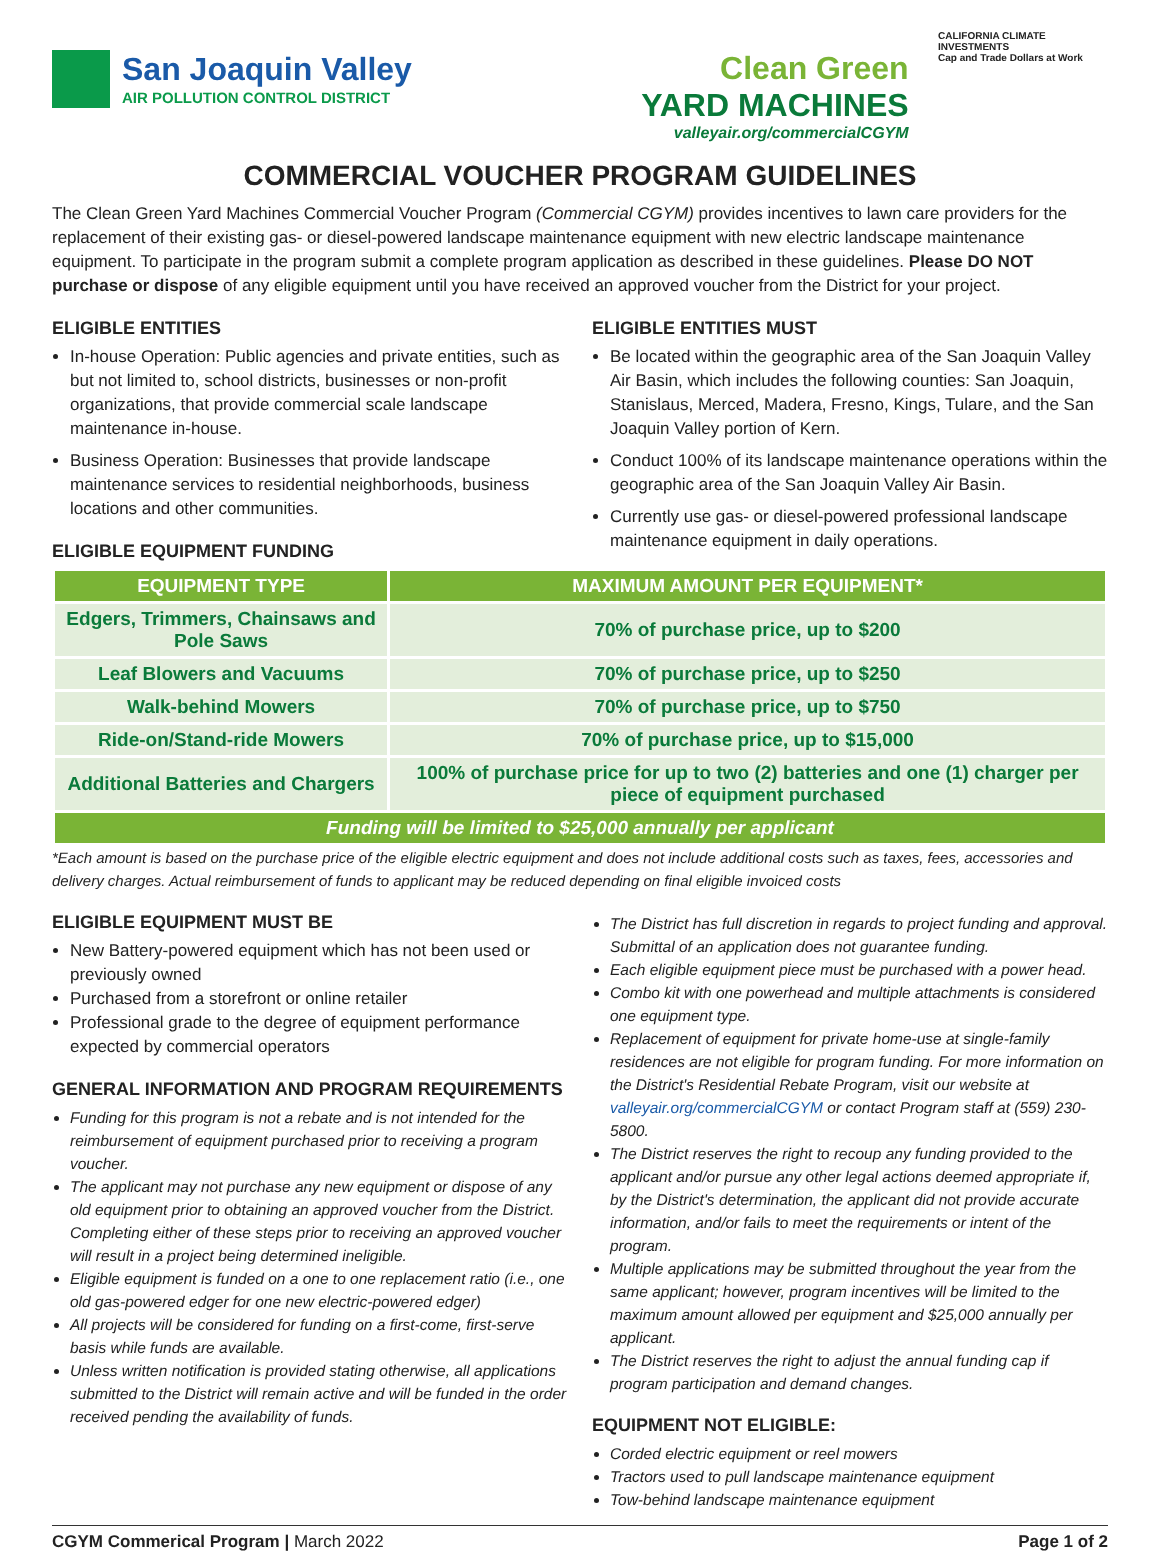San Joaquin Valley
AIR POLLUTION CONTROL DISTRICT
Clean Green
YARD MACHINES
valleyair.org/commercialCGYM
CALIFORNIA CLIMATE INVESTMENTS
Cap and Trade Dollars at Work
COMMERCIAL VOUCHER PROGRAM GUIDELINES
The Clean Green Yard Machines Commercial Voucher Program (Commercial CGYM) provides incentives to lawn care providers for the replacement of their existing gas- or diesel-powered landscape maintenance equipment with new electric landscape maintenance equipment. To participate in the program submit a complete program application as described in these guidelines. Please DO NOT purchase or dispose of any eligible equipment until you have received an approved voucher from the District for your project.
ELIGIBLE ENTITIES
In-house Operation: Public agencies and private entities, such as but not limited to, school districts, businesses or non-profit organizations, that provide commercial scale landscape maintenance in-house.
Business Operation: Businesses that provide landscape maintenance services to residential neighborhoods, business locations and other communities.
ELIGIBLE EQUIPMENT FUNDING
ELIGIBLE ENTITIES MUST
Be located within the geographic area of the San Joaquin Valley Air Basin, which includes the following counties: San Joaquin, Stanislaus, Merced, Madera, Fresno, Kings, Tulare, and the San Joaquin Valley portion of Kern.
Conduct 100% of its landscape maintenance operations within the geographic area of the San Joaquin Valley Air Basin.
Currently use gas- or diesel-powered professional landscape maintenance equipment in daily operations.
| EQUIPMENT TYPE | MAXIMUM AMOUNT PER EQUIPMENT* |
| --- | --- |
| Edgers, Trimmers, Chainsaws and Pole Saws | 70% of purchase price, up to $200 |
| Leaf Blowers and Vacuums | 70% of purchase price, up to $250 |
| Walk-behind Mowers | 70% of purchase price, up to $750 |
| Ride-on/Stand-ride Mowers | 70% of purchase price, up to $15,000 |
| Additional Batteries and Chargers | 100% of purchase price for up to two (2) batteries and one (1) charger per piece of equipment purchased |
| Funding will be limited to $25,000 annually per applicant | |
*Each amount is based on the purchase price of the eligible electric equipment and does not include additional costs such as taxes, fees, accessories and delivery charges. Actual reimbursement of funds to applicant may be reduced depending on final eligible invoiced costs
ELIGIBLE EQUIPMENT MUST BE
New Battery-powered equipment which has not been used or previously owned
Purchased from a storefront or online retailer
Professional grade to the degree of equipment performance expected by commercial operators
GENERAL INFORMATION AND PROGRAM REQUIREMENTS
Funding for this program is not a rebate and is not intended for the reimbursement of equipment purchased prior to receiving a program voucher.
The applicant may not purchase any new equipment or dispose of any old equipment prior to obtaining an approved voucher from the District. Completing either of these steps prior to receiving an approved voucher will result in a project being determined ineligible.
Eligible equipment is funded on a one to one replacement ratio (i.e., one old gas-powered edger for one new electric-powered edger)
All projects will be considered for funding on a first-come, first-serve basis while funds are available.
Unless written notification is provided stating otherwise, all applications submitted to the District will remain active and will be funded in the order received pending the availability of funds.
The District has full discretion in regards to project funding and approval. Submittal of an application does not guarantee funding.
Each eligible equipment piece must be purchased with a power head.
Combo kit with one powerhead and multiple attachments is considered one equipment type.
Replacement of equipment for private home-use at single-family residences are not eligible for program funding. For more information on the District's Residential Rebate Program, visit our website at valleyair.org/commercialCGYM or contact Program staff at (559) 230-5800.
The District reserves the right to recoup any funding provided to the applicant and/or pursue any other legal actions deemed appropriate if, by the District's determination, the applicant did not provide accurate information, and/or fails to meet the requirements or intent of the program.
Multiple applications may be submitted throughout the year from the same applicant; however, program incentives will be limited to the maximum amount allowed per equipment and $25,000 annually per applicant.
The District reserves the right to adjust the annual funding cap if program participation and demand changes.
EQUIPMENT NOT ELIGIBLE:
Corded electric equipment or reel mowers
Tractors used to pull landscape maintenance equipment
Tow-behind landscape maintenance equipment
CGYM Commerical Program | March 2022 Page 1 of 2